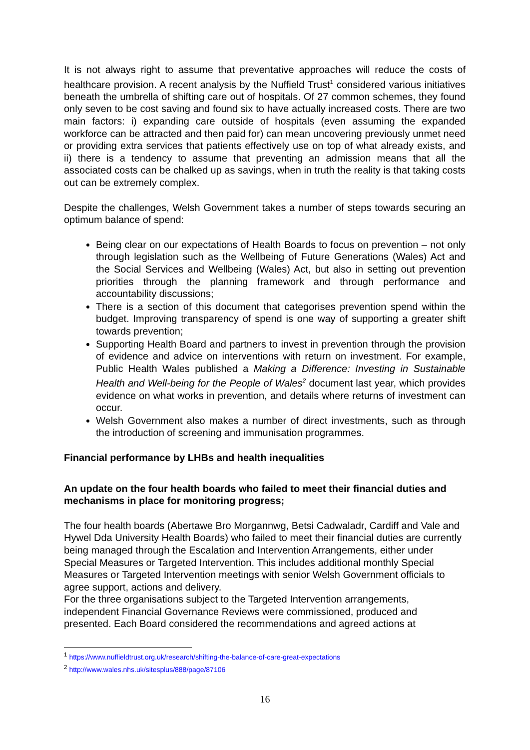It is not always right to assume that preventative approaches will reduce the costs of healthcare provision. A recent analysis by the Nuffield Trust<sup>1</sup> considered various initiatives beneath the umbrella of shifting care out of hospitals. Of 27 common schemes, they found only seven to be cost saving and found six to have actually increased costs. There are two main factors: i) expanding care outside of hospitals (even assuming the expanded workforce can be attracted and then paid for) can mean uncovering previously unmet need or providing extra services that patients effectively use on top of what already exists, and ii) there is a tendency to assume that preventing an admission means that all the associated costs can be chalked up as savings, when in truth the reality is that taking costs out can be extremely complex.
Despite the challenges, Welsh Government takes a number of steps towards securing an optimum balance of spend:
Being clear on our expectations of Health Boards to focus on prevention – not only through legislation such as the Wellbeing of Future Generations (Wales) Act and the Social Services and Wellbeing (Wales) Act, but also in setting out prevention priorities through the planning framework and through performance and accountability discussions;
There is a section of this document that categorises prevention spend within the budget. Improving transparency of spend is one way of supporting a greater shift towards prevention;
Supporting Health Board and partners to invest in prevention through the provision of evidence and advice on interventions with return on investment. For example, Public Health Wales published a Making a Difference: Investing in Sustainable Health and Well-being for the People of Wales<sup>2</sup> document last year, which provides evidence on what works in prevention, and details where returns of investment can occur.
Welsh Government also makes a number of direct investments, such as through the introduction of screening and immunisation programmes.
Financial performance by LHBs and health inequalities
An update on the four health boards who failed to meet their financial duties and mechanisms in place for monitoring progress;
The four health boards (Abertawe Bro Morgannwg, Betsi Cadwaladr, Cardiff and Vale and Hywel Dda University Health Boards) who failed to meet their financial duties are currently being managed through the Escalation and Intervention Arrangements, either under Special Measures or Targeted Intervention. This includes additional monthly Special Measures or Targeted Intervention meetings with senior Welsh Government officials to agree support, actions and delivery.
For the three organisations subject to the Targeted Intervention arrangements, independent Financial Governance Reviews were commissioned, produced and presented. Each Board considered the recommendations and agreed actions at
<sup>1</sup> https://www.nuffieldtrust.org.uk/research/shifting-the-balance-of-care-great-expectations
<sup>2</sup> http://www.wales.nhs.uk/sitesplus/888/page/87106
16